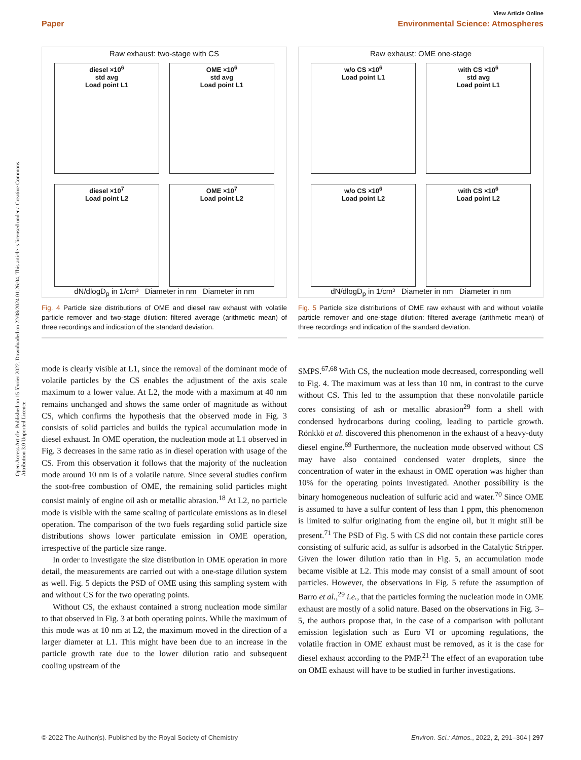Open Access Article. Published on 15 février 2022. Downloaded on 22/08/2024 01:26:04. This article is licensed under a Creative Commons Attribution 3.0 Unported Licence.
View Article Online
Paper Environmental Science: Atmospheres
Raw exhaust: two-stage with CS
diesel ×10<sup>6</sup>
std avg
Load point L1
OME ×10<sup>6</sup>
std avg
Load point L1
diesel ×10<sup>7</sup>
Load point L2
OME ×10<sup>7</sup>
Load point L2
dN/dlogD<sub>p</sub> in 1/cm³ Diameter in nm Diameter in nm
Fig. 4 Particle size distributions of OME and diesel raw exhaust with volatile particle remover and two-stage dilution: filtered average (arithmetic mean) of three recordings and indication of the standard deviation.
Raw exhaust: OME one-stage
w/o CS ×10<sup>6</sup>
Load point L1
with CS ×10<sup>6</sup>
std avg
Load point L1
w/o CS ×10<sup>6</sup>
Load point L2
with CS ×10<sup>6</sup>
Load point L2
dN/dlogD<sub>p</sub> in 1/cm³ Diameter in nm Diameter in nm
Fig. 5 Particle size distributions of OME raw exhaust with and without volatile particle remover and one-stage dilution: filtered average (arithmetic mean) of three recordings and indication of the standard deviation.
mode is clearly visible at L1, since the removal of the dominant mode of volatile particles by the CS enables the adjustment of the axis scale maximum to a lower value. At L2, the mode with a maximum at 40 nm remains unchanged and shows the same order of magnitude as without CS, which confirms the hypothesis that the observed mode in Fig. 3 consists of solid particles and builds the typical accumulation mode in diesel exhaust. In OME operation, the nucleation mode at L1 observed in Fig. 3 decreases in the same ratio as in diesel operation with usage of the CS. From this observation it follows that the majority of the nucleation mode around 10 nm is of a volatile nature. Since several studies confirm the soot-free combustion of OME, the remaining solid particles might consist mainly of engine oil ash or metallic abrasion.<sup>18</sup> At L2, no particle mode is visible with the same scaling of particulate emissions as in diesel operation. The comparison of the two fuels regarding solid particle size distributions shows lower particulate emission in OME operation, irrespective of the particle size range.
In order to investigate the size distribution in OME operation in more detail, the measurements are carried out with a one-stage dilution system as well. Fig. 5 depicts the PSD of OME using this sampling system with and without CS for the two operating points.
Without CS, the exhaust contained a strong nucleation mode similar to that observed in Fig. 3 at both operating points. While the maximum of this mode was at 10 nm at L2, the maximum moved in the direction of a larger diameter at L1. This might have been due to an increase in the particle growth rate due to the lower dilution ratio and subsequent cooling upstream of the
SMPS.<sup>67,68</sup> With CS, the nucleation mode decreased, corresponding well to Fig. 4. The maximum was at less than 10 nm, in contrast to the curve without CS. This led to the assumption that these nonvolatile particle cores consisting of ash or metallic abrasion<sup>29</sup> form a shell with condensed hydrocarbons during cooling, leading to particle growth. Rönkkö et al. discovered this phenomenon in the exhaust of a heavy-duty diesel engine.<sup>69</sup> Furthermore, the nucleation mode observed without CS may have also contained condensed water droplets, since the concentration of water in the exhaust in OME operation was higher than 10% for the operating points investigated. Another possibility is the binary homogeneous nucleation of sulfuric acid and water.<sup>70</sup> Since OME is assumed to have a sulfur content of less than 1 ppm, this phenomenon is limited to sulfur originating from the engine oil, but it might still be present.<sup>71</sup> The PSD of Fig. 5 with CS did not contain these particle cores consisting of sulfuric acid, as sulfur is adsorbed in the Catalytic Stripper. Given the lower dilution ratio than in Fig. 5, an accumulation mode became visible at L2. This mode may consist of a small amount of soot particles. However, the observations in Fig. 5 refute the assumption of Barro et al.,<sup>29</sup> i.e., that the particles forming the nucleation mode in OME exhaust are mostly of a solid nature. Based on the observations in Fig. 3–5, the authors propose that, in the case of a comparison with pollutant emission legislation such as Euro VI or upcoming regulations, the volatile fraction in OME exhaust must be removed, as it is the case for diesel exhaust according to the PMP.<sup>21</sup> The effect of an evaporation tube on OME exhaust will have to be studied in further investigations.
© 2022 The Author(s). Published by the Royal Society of Chemistry Environ. Sci.: Atmos., 2022, 2, 291–304 | 297